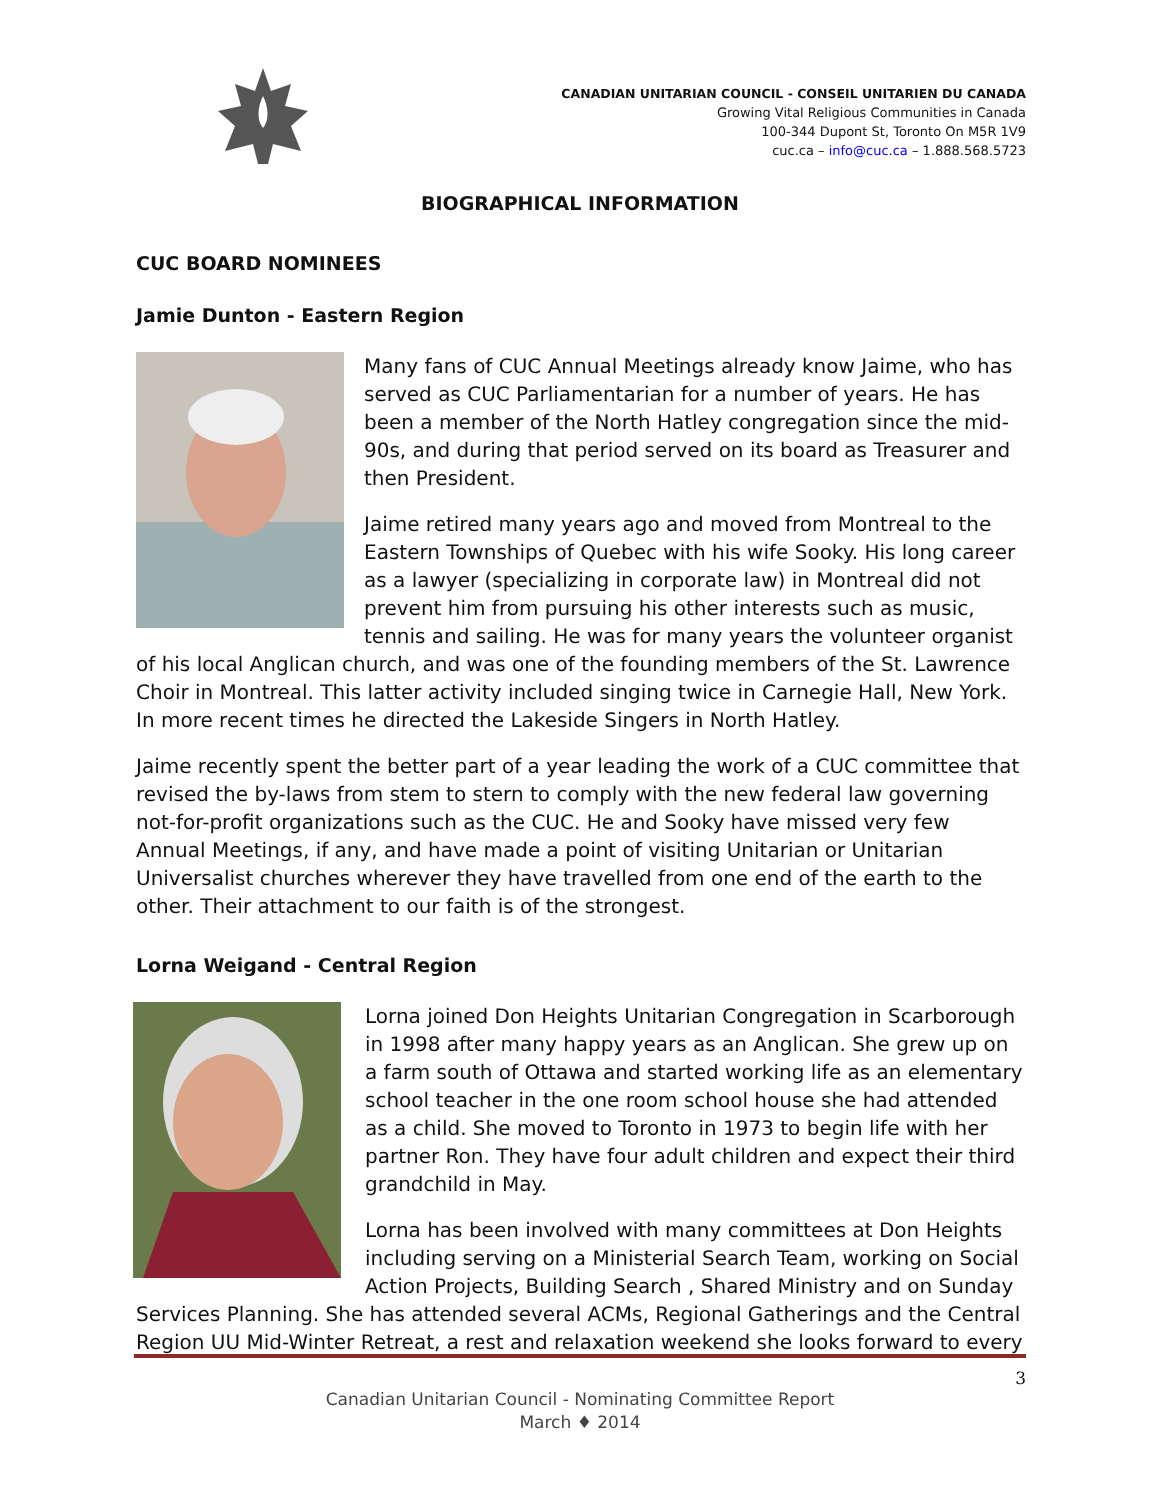CANADIAN UNITARIAN COUNCIL - CONSEIL UNITARIEN DU CANADA
Growing Vital Religious Communities in Canada
100-344 Dupont St, Toronto On M5R 1V9
cuc.ca – info@cuc.ca – 1.888.568.5723
BIOGRAPHICAL INFORMATION
CUC BOARD NOMINEES
Jamie Dunton - Eastern Region
Many fans of CUC Annual Meetings already know Jaime, who has served as CUC Parliamentarian for a number of years. He has been a member of the North Hatley congregation since the mid-90s, and during that period served on its board as Treasurer and then President.
Jaime retired many years ago and moved from Montreal to the Eastern Townships of Quebec with his wife Sooky. His long career as a lawyer (specializing in corporate law) in Montreal did not prevent him from pursuing his other interests such as music, tennis and sailing. He was for many years the volunteer organist of his local Anglican church, and was one of the founding members of the St. Lawrence Choir in Montreal. This latter activity included singing twice in Carnegie Hall, New York. In more recent times he directed the Lakeside Singers in North Hatley.
Jaime recently spent the better part of a year leading the work of a CUC committee that revised the by-laws from stem to stern to comply with the new federal law governing not-for-profit organizations such as the CUC. He and Sooky have missed very few Annual Meetings, if any, and have made a point of visiting Unitarian or Unitarian Universalist churches wherever they have travelled from one end of the earth to the other. Their attachment to our faith is of the strongest.
Lorna Weigand - Central Region
Lorna joined Don Heights Unitarian Congregation in Scarborough in 1998 after many happy years as an Anglican. She grew up on a farm south of Ottawa and started working life as an elementary school teacher in the one room school house she had attended as a child. She moved to Toronto in 1973 to begin life with her partner Ron. They have four adult children and expect their third grandchild in May.
Lorna has been involved with many committees at Don Heights including serving on a Ministerial Search Team, working on Social Action Projects, Building Search , Shared Ministry and on Sunday Services Planning. She has attended several ACMs, Regional Gatherings and the Central Region UU Mid-Winter Retreat, a rest and relaxation weekend she looks forward to every
3
Canadian Unitarian Council - Nominating Committee Report
March ♦ 2014